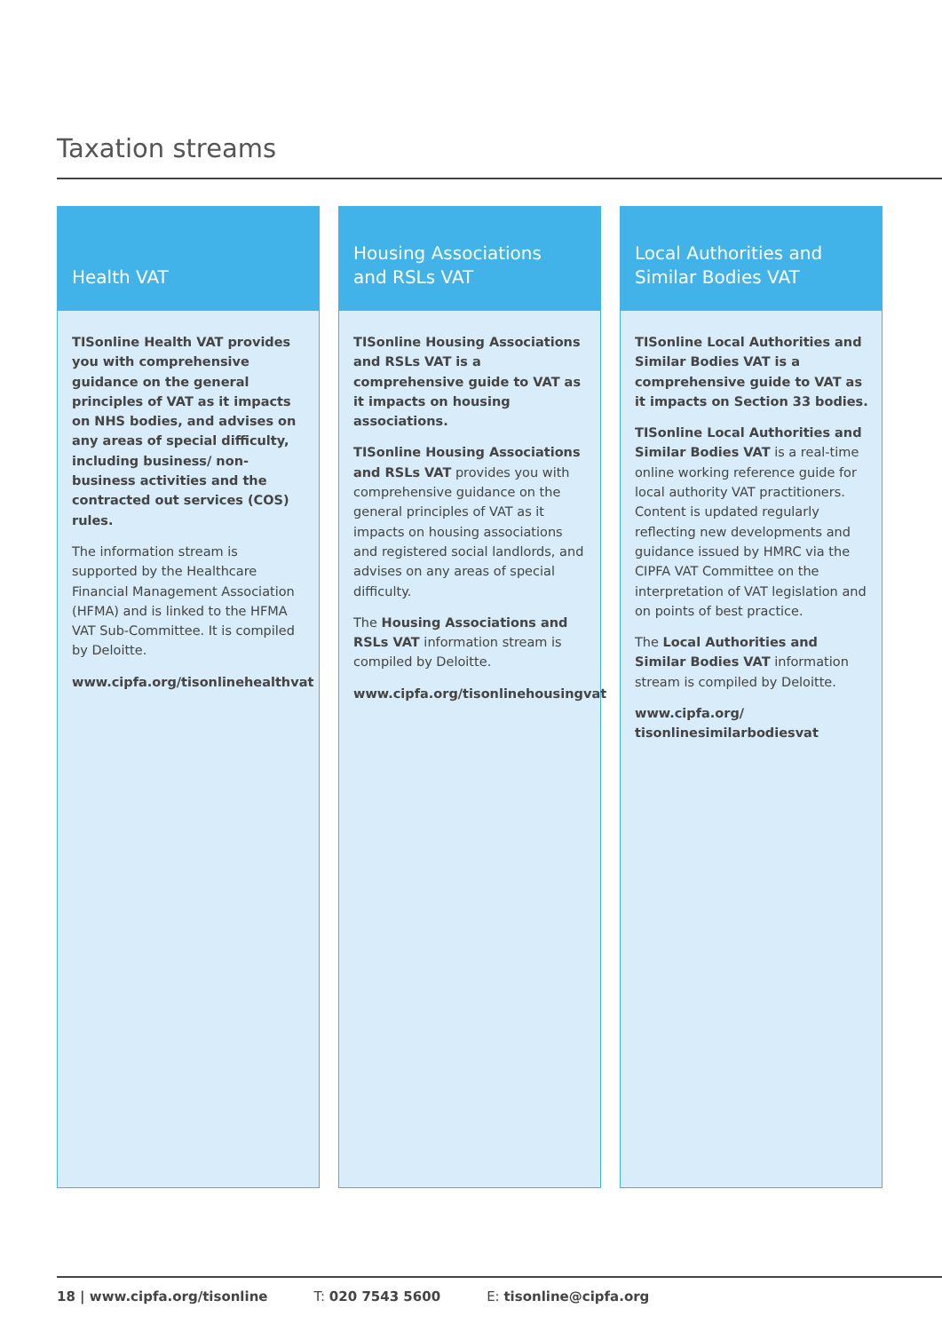Taxation streams
Health VAT
TISonline Health VAT provides you with comprehensive guidance on the general principles of VAT as it impacts on NHS bodies, and advises on any areas of special difficulty, including business/ non-business activities and the contracted out services (COS) rules.
The information stream is supported by the Healthcare Financial Management Association (HFMA) and is linked to the HFMA VAT Sub-Committee. It is compiled by Deloitte.
www.cipfa.org/tisonlinehealthvat
Housing Associations
and RSLs VAT
TISonline Housing Associations and RSLs VAT is a comprehensive guide to VAT as it impacts on housing associations.
TISonline Housing Associations and RSLs VAT provides you with comprehensive guidance on the general principles of VAT as it impacts on housing associations and registered social landlords, and advises on any areas of special difficulty.
The Housing Associations and RSLs VAT information stream is compiled by Deloitte.
www.cipfa.org/tisonlinehousingvat
Local Authorities and
Similar Bodies VAT
TISonline Local Authorities and Similar Bodies VAT is a comprehensive guide to VAT as it impacts on Section 33 bodies.
TISonline Local Authorities and Similar Bodies VAT is a real-time online working reference guide for local authority VAT practitioners. Content is updated regularly reflecting new developments and guidance issued by HMRC via the CIPFA VAT Committee on the interpretation of VAT legislation and on points of best practice.
The Local Authorities and Similar Bodies VAT information stream is compiled by Deloitte.
www.cipfa.org/ tisonlinesimilarbodiesvat
18 | www.cipfa.org/tisonline T: 020 7543 5600 E: tisonline@cipfa.org